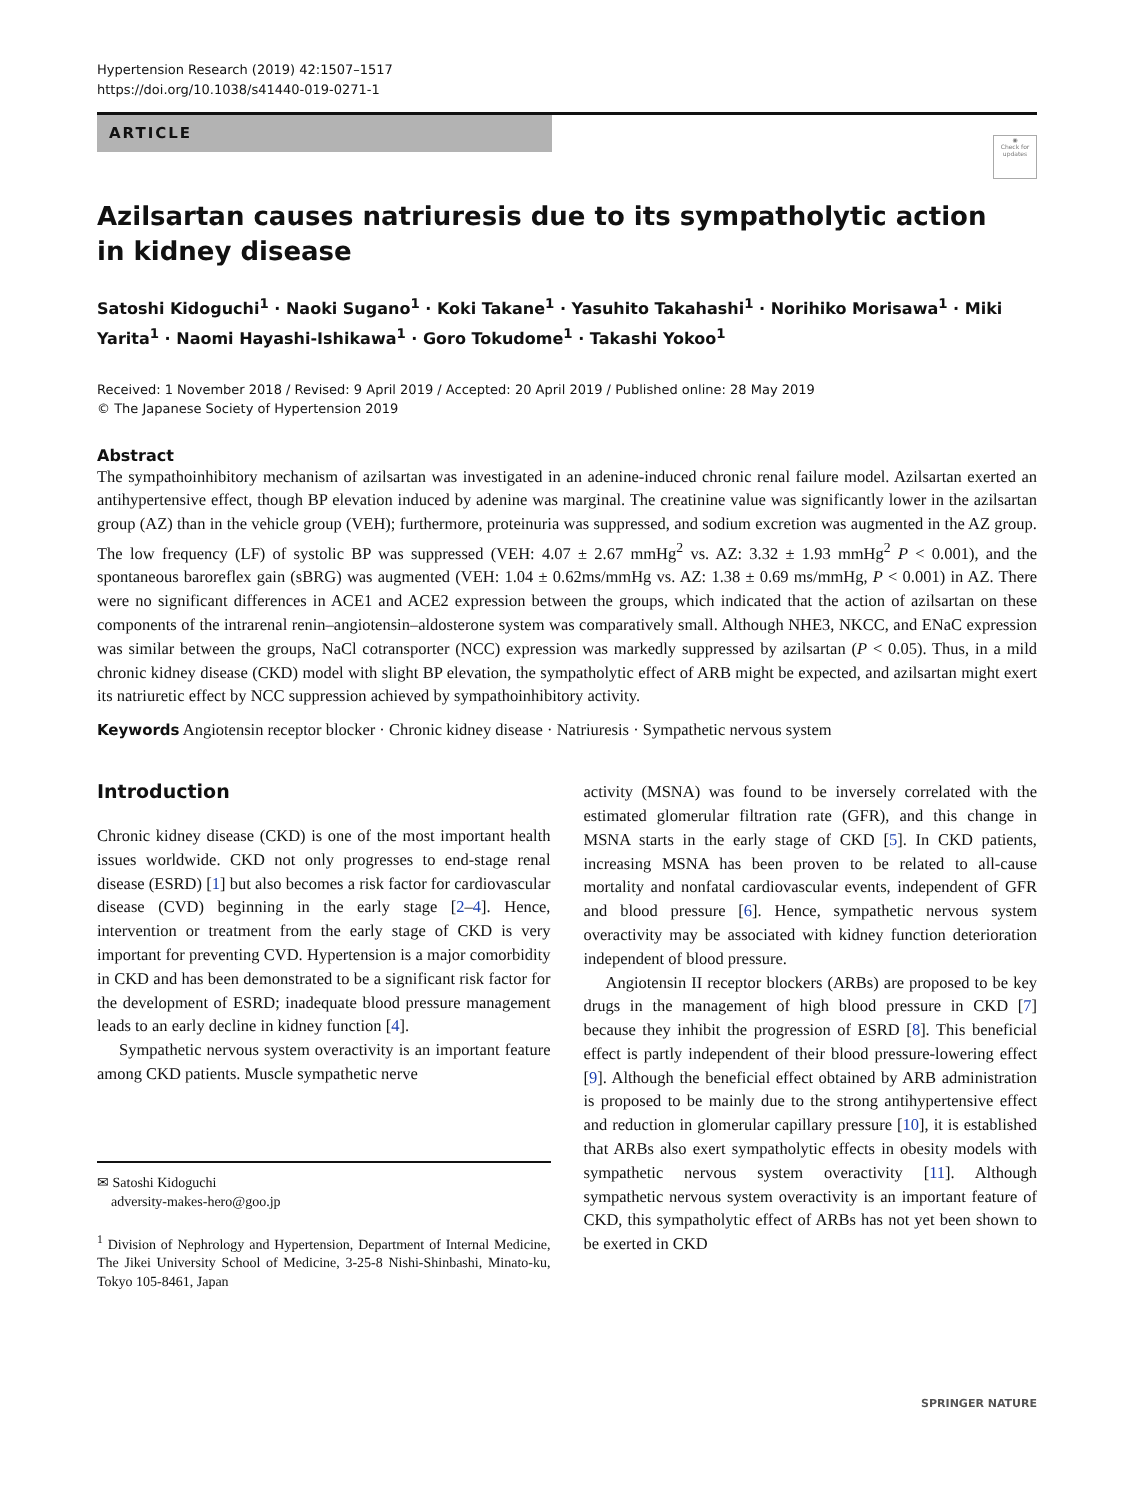Hypertension Research (2019) 42:1507–1517
https://doi.org/10.1038/s41440-019-0271-1
ARTICLE
◉
Check for updates
Azilsartan causes natriuresis due to its sympatholytic action
in kidney disease
Satoshi Kidoguchi<sup>1</sup> · Naoki Sugano<sup>1</sup> · Koki Takane<sup>1</sup> · Yasuhito Takahashi<sup>1</sup> · Norihiko Morisawa<sup>1</sup> · Miki Yarita<sup>1</sup> · Naomi Hayashi-Ishikawa<sup>1</sup> · Goro Tokudome<sup>1</sup> · Takashi Yokoo<sup>1</sup>
Received: 1 November 2018 / Revised: 9 April 2019 / Accepted: 20 April 2019 / Published online: 28 May 2019
© The Japanese Society of Hypertension 2019
Abstract
The sympathoinhibitory mechanism of azilsartan was investigated in an adenine-induced chronic renal failure model. Azilsartan exerted an antihypertensive effect, though BP elevation induced by adenine was marginal. The creatinine value was significantly lower in the azilsartan group (AZ) than in the vehicle group (VEH); furthermore, proteinuria was suppressed, and sodium excretion was augmented in the AZ group. The low frequency (LF) of systolic BP was suppressed (VEH: 4.07 ± 2.67 mmHg<sup>2</sup> vs. AZ: 3.32 ± 1.93 mmHg<sup>2</sup> P < 0.001), and the spontaneous baroreflex gain (sBRG) was augmented (VEH: 1.04 ± 0.62ms/mmHg vs. AZ: 1.38 ± 0.69 ms/mmHg, P < 0.001) in AZ. There were no significant differences in ACE1 and ACE2 expression between the groups, which indicated that the action of azilsartan on these components of the intrarenal renin–angiotensin–aldosterone system was comparatively small. Although NHE3, NKCC, and ENaC expression was similar between the groups, NaCl cotransporter (NCC) expression was markedly suppressed by azilsartan (P < 0.05). Thus, in a mild chronic kidney disease (CKD) model with slight BP elevation, the sympatholytic effect of ARB might be expected, and azilsartan might exert its natriuretic effect by NCC suppression achieved by sympathoinhibitory activity.
Keywords Angiotensin receptor blocker · Chronic kidney disease · Natriuresis · Sympathetic nervous system
Introduction
Chronic kidney disease (CKD) is one of the most important health issues worldwide. CKD not only progresses to end-stage renal disease (ESRD) [1] but also becomes a risk factor for cardiovascular disease (CVD) beginning in the early stage [2–4]. Hence, intervention or treatment from the early stage of CKD is very important for preventing CVD. Hypertension is a major comorbidity in CKD and has been demonstrated to be a significant risk factor for the development of ESRD; inadequate blood pressure management leads to an early decline in kidney function [4].
Sympathetic nervous system overactivity is an important feature among CKD patients. Muscle sympathetic nerve
✉ Satoshi Kidoguchi
adversity-makes-hero@goo.jp
<sup>1</sup> Division of Nephrology and Hypertension, Department of Internal Medicine, The Jikei University School of Medicine, 3-25-8 Nishi-Shinbashi, Minato-ku, Tokyo 105-8461, Japan
activity (MSNA) was found to be inversely correlated with the estimated glomerular filtration rate (GFR), and this change in MSNA starts in the early stage of CKD [5]. In CKD patients, increasing MSNA has been proven to be related to all-cause mortality and nonfatal cardiovascular events, independent of GFR and blood pressure [6]. Hence, sympathetic nervous system overactivity may be associated with kidney function deterioration independent of blood pressure.
Angiotensin II receptor blockers (ARBs) are proposed to be key drugs in the management of high blood pressure in CKD [7] because they inhibit the progression of ESRD [8]. This beneficial effect is partly independent of their blood pressure-lowering effect [9]. Although the beneficial effect obtained by ARB administration is proposed to be mainly due to the strong antihypertensive effect and reduction in glomerular capillary pressure [10], it is established that ARBs also exert sympatholytic effects in obesity models with sympathetic nervous system overactivity [11]. Although sympathetic nervous system overactivity is an important feature of CKD, this sympatholytic effect of ARBs has not yet been shown to be exerted in CKD
SPRINGER NATURE